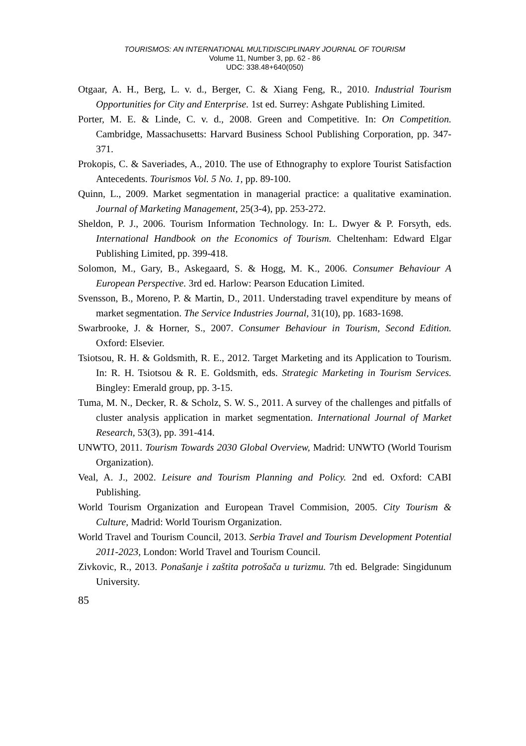TOURISMOS: AN INTERNATIONAL MULTIDISCIPLINARY JOURNAL OF TOURISM
Volume 11, Number 3, pp. 62 - 86
UDC: 338.48+640(050)
Otgaar, A. H., Berg, L. v. d., Berger, C. & Xiang Feng, R., 2010. Industrial Tourism Opportunities for City and Enterprise. 1st ed. Surrey: Ashgate Publishing Limited.
Porter, M. E. & Linde, C. v. d., 2008. Green and Competitive. In: On Competition. Cambridge, Massachusetts: Harvard Business School Publishing Corporation, pp. 347-371.
Prokopis, C. & Saveriades, A., 2010. The use of Ethnography to explore Tourist Satisfaction Antecedents. Tourismos Vol. 5 No. 1, pp. 89-100.
Quinn, L., 2009. Market segmentation in managerial practice: a qualitative examination. Journal of Marketing Management, 25(3-4), pp. 253-272.
Sheldon, P. J., 2006. Tourism Information Technology. In: L. Dwyer & P. Forsyth, eds. International Handbook on the Economics of Tourism. Cheltenham: Edward Elgar Publishing Limited, pp. 399-418.
Solomon, M., Gary, B., Askegaard, S. & Hogg, M. K., 2006. Consumer Behaviour A European Perspective. 3rd ed. Harlow: Pearson Education Limited.
Svensson, B., Moreno, P. & Martin, D., 2011. Understading travel expenditure by means of market segmentation. The Service Industries Journal, 31(10), pp. 1683-1698.
Swarbrooke, J. & Horner, S., 2007. Consumer Behaviour in Tourism, Second Edition. Oxford: Elsevier.
Tsiotsou, R. H. & Goldsmith, R. E., 2012. Target Marketing and its Application to Tourism. In: R. H. Tsiotsou & R. E. Goldsmith, eds. Strategic Marketing in Tourism Services. Bingley: Emerald group, pp. 3-15.
Tuma, M. N., Decker, R. & Scholz, S. W. S., 2011. A survey of the challenges and pitfalls of cluster analysis application in market segmentation. International Journal of Market Research, 53(3), pp. 391-414.
UNWTO, 2011. Tourism Towards 2030 Global Overview, Madrid: UNWTO (World Tourism Organization).
Veal, A. J., 2002. Leisure and Tourism Planning and Policy. 2nd ed. Oxford: CABI Publishing.
World Tourism Organization and European Travel Commision, 2005. City Tourism & Culture, Madrid: World Tourism Organization.
World Travel and Tourism Council, 2013. Serbia Travel and Tourism Development Potential 2011-2023, London: World Travel and Tourism Council.
Zivkovic, R., 2013. Ponašanje i zaštita potrošača u turizmu. 7th ed. Belgrade: Singidunum University.
85